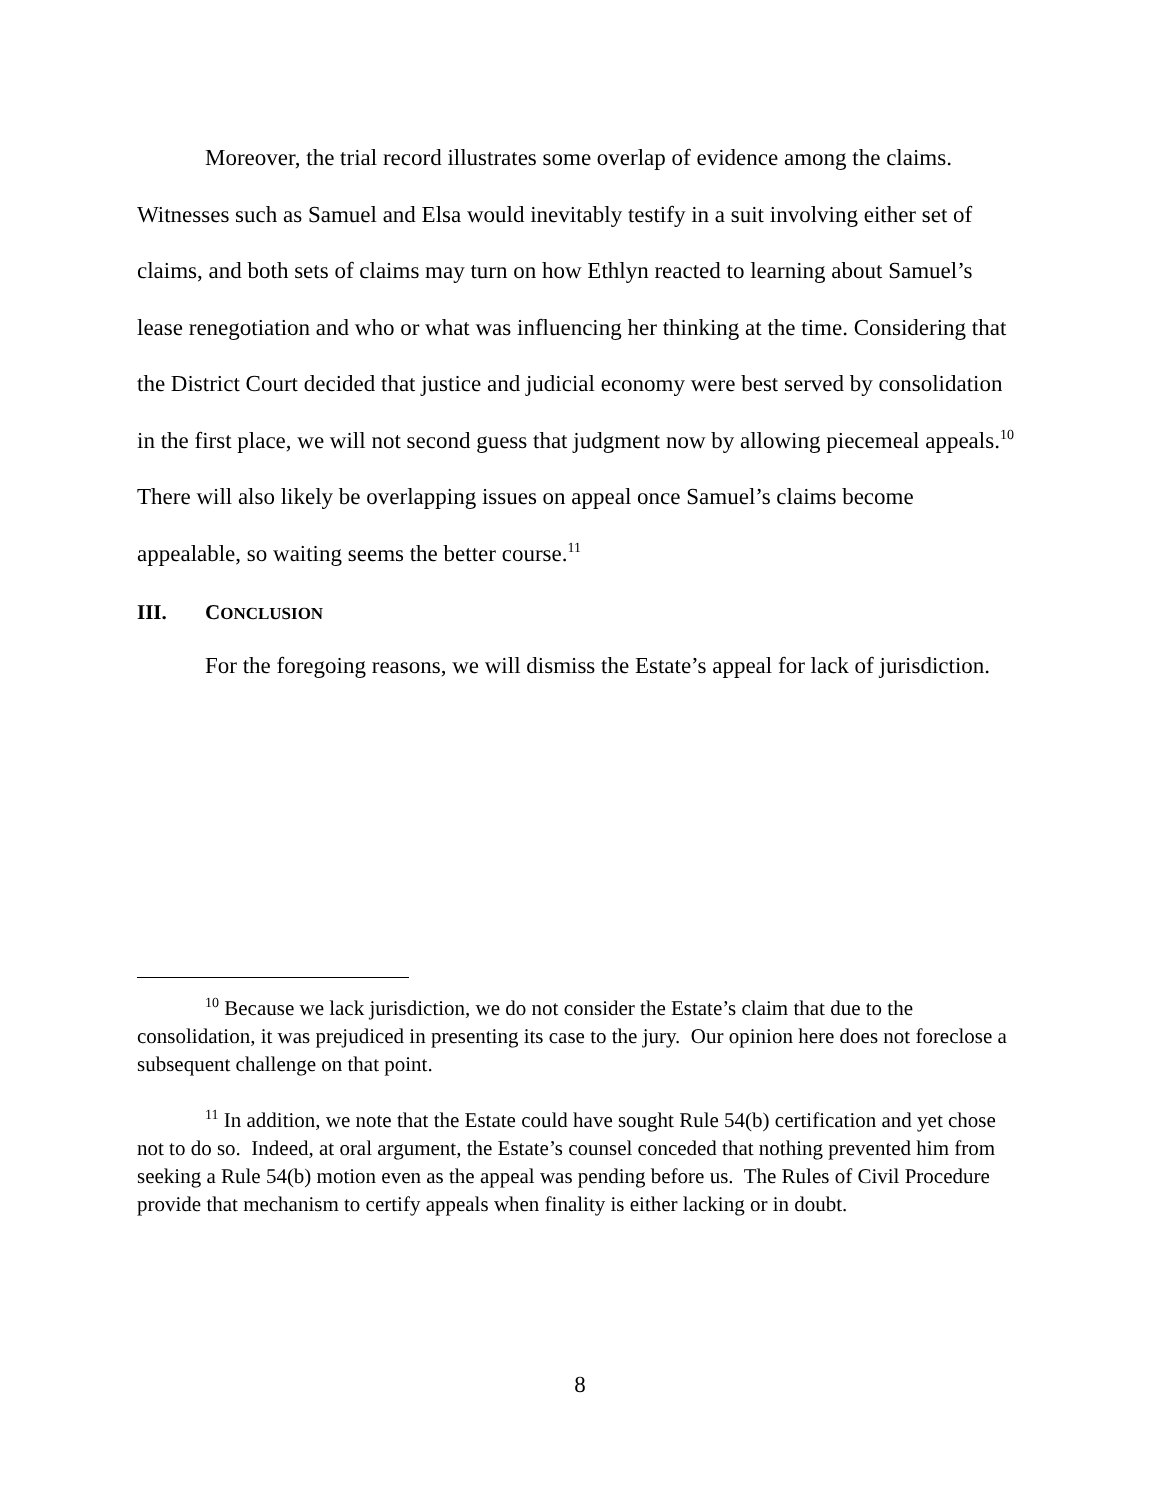Moreover, the trial record illustrates some overlap of evidence among the claims. Witnesses such as Samuel and Elsa would inevitably testify in a suit involving either set of claims, and both sets of claims may turn on how Ethlyn reacted to learning about Samuel’s lease renegotiation and who or what was influencing her thinking at the time. Considering that the District Court decided that justice and judicial economy were best served by consolidation in the first place, we will not second guess that judgment now by allowing piecemeal appeals.<sup>10</sup> There will also likely be overlapping issues on appeal once Samuel’s claims become appealable, so waiting seems the better course.<sup>11</sup>
III. CONCLUSION
For the foregoing reasons, we will dismiss the Estate’s appeal for lack of jurisdiction.
<sup>10</sup> Because we lack jurisdiction, we do not consider the Estate’s claim that due to the consolidation, it was prejudiced in presenting its case to the jury. Our opinion here does not foreclose a subsequent challenge on that point.
<sup>11</sup> In addition, we note that the Estate could have sought Rule 54(b) certification and yet chose not to do so. Indeed, at oral argument, the Estate’s counsel conceded that nothing prevented him from seeking a Rule 54(b) motion even as the appeal was pending before us. The Rules of Civil Procedure provide that mechanism to certify appeals when finality is either lacking or in doubt.
8